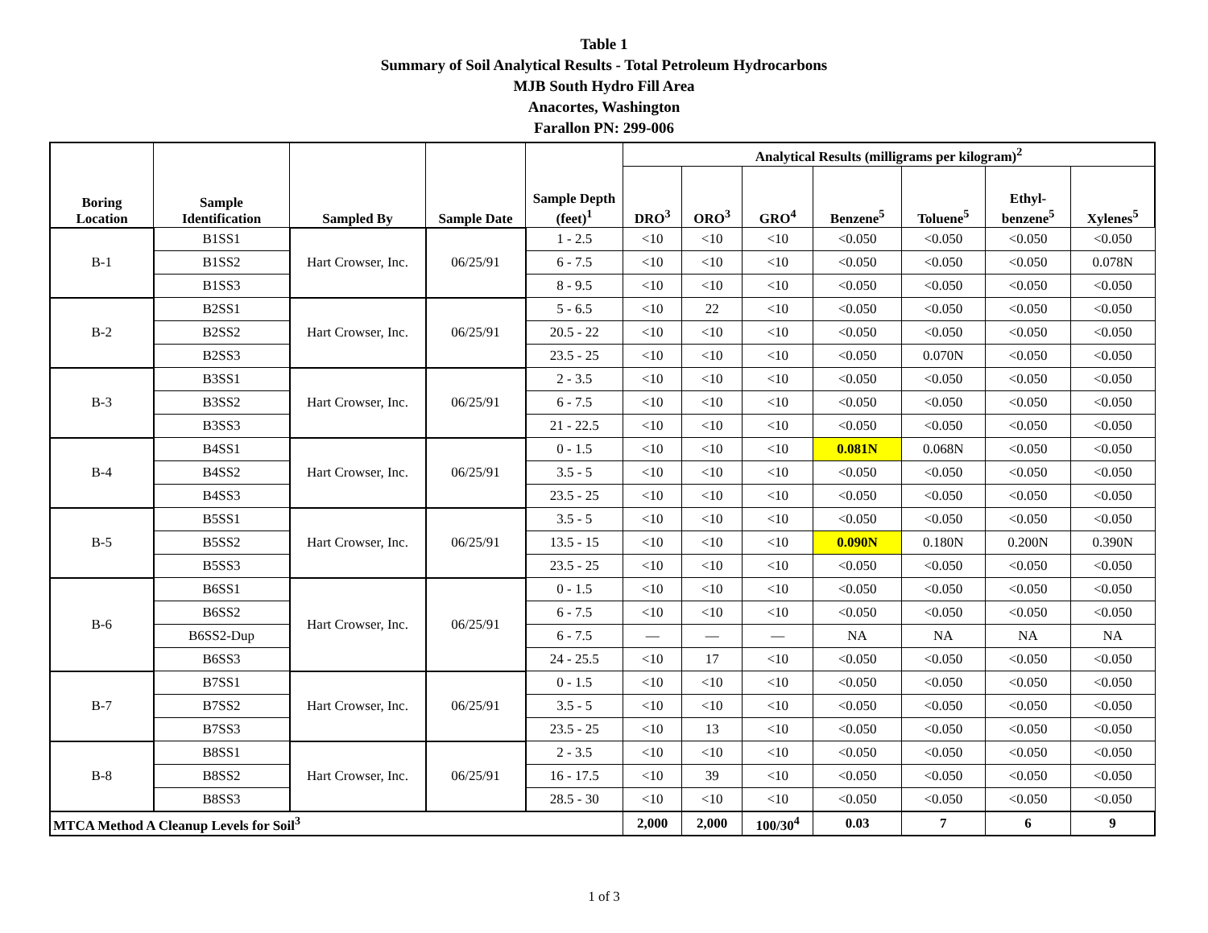Table 1
Summary of Soil Analytical Results - Total Petroleum Hydrocarbons
MJB South Hydro Fill Area
Anacortes, Washington
Farallon PN: 299-006
| Boring Location | Sample Identification | Sampled By | Sample Date | Sample Depth (feet)<sup>1</sup> | Analytical Results (milligrams per kilogram)<sup>2</sup> | | | | | | |
| --- | --- | --- | --- | --- | --- | --- | --- | --- | --- | --- | --- |
| | | | | | DRO<sup>3</sup> | ORO<sup>3</sup> | GRO<sup>4</sup> | Benzene<sup>5</sup> | Toluene<sup>5</sup> | Ethyl- benzene<sup>5</sup> | Xylenes<sup>5</sup> |
| B-1 | B1SS1 | Hart Crowser, Inc. | 06/25/91 | 1 - 2.5 | <10 | <10 | <10 | <0.050 | <0.050 | <0.050 | <0.050 |
| | B1SS2 | | | 6 - 7.5 | <10 | <10 | <10 | <0.050 | <0.050 | <0.050 | 0.078N |
| | B1SS3 | | | 8 - 9.5 | <10 | <10 | <10 | <0.050 | <0.050 | <0.050 | <0.050 |
| B-2 | B2SS1 | Hart Crowser, Inc. | 06/25/91 | 5 - 6.5 | <10 | 22 | <10 | <0.050 | <0.050 | <0.050 | <0.050 |
| | B2SS2 | | | 20.5 - 22 | <10 | <10 | <10 | <0.050 | <0.050 | <0.050 | <0.050 |
| | B2SS3 | | | 23.5 - 25 | <10 | <10 | <10 | <0.050 | 0.070N | <0.050 | <0.050 |
| B-3 | B3SS1 | Hart Crowser, Inc. | 06/25/91 | 2 - 3.5 | <10 | <10 | <10 | <0.050 | <0.050 | <0.050 | <0.050 |
| | B3SS2 | | | 6 - 7.5 | <10 | <10 | <10 | <0.050 | <0.050 | <0.050 | <0.050 |
| | B3SS3 | | | 21 - 22.5 | <10 | <10 | <10 | <0.050 | <0.050 | <0.050 | <0.050 |
| B-4 | B4SS1 | Hart Crowser, Inc. | 06/25/91 | 0 - 1.5 | <10 | <10 | <10 | 0.081N | 0.068N | <0.050 | <0.050 |
| | B4SS2 | | | 3.5 - 5 | <10 | <10 | <10 | <0.050 | <0.050 | <0.050 | <0.050 |
| | B4SS3 | | | 23.5 - 25 | <10 | <10 | <10 | <0.050 | <0.050 | <0.050 | <0.050 |
| B-5 | B5SS1 | Hart Crowser, Inc. | 06/25/91 | 3.5 - 5 | <10 | <10 | <10 | <0.050 | <0.050 | <0.050 | <0.050 |
| | B5SS2 | | | 13.5 - 15 | <10 | <10 | <10 | 0.090N | 0.180N | 0.200N | 0.390N |
| | B5SS3 | | | 23.5 - 25 | <10 | <10 | <10 | <0.050 | <0.050 | <0.050 | <0.050 |
| B-6 | B6SS1 | Hart Crowser, Inc. | 06/25/91 | 0 - 1.5 | <10 | <10 | <10 | <0.050 | <0.050 | <0.050 | <0.050 |
| | B6SS2 | | | 6 - 7.5 | <10 | <10 | <10 | <0.050 | <0.050 | <0.050 | <0.050 |
| | B6SS2-Dup | | | 6 - 7.5 | — | — | — | NA | NA | NA | NA |
| | B6SS3 | | | 24 - 25.5 | <10 | 17 | <10 | <0.050 | <0.050 | <0.050 | <0.050 |
| B-7 | B7SS1 | Hart Crowser, Inc. | 06/25/91 | 0 - 1.5 | <10 | <10 | <10 | <0.050 | <0.050 | <0.050 | <0.050 |
| | B7SS2 | | | 3.5 - 5 | <10 | <10 | <10 | <0.050 | <0.050 | <0.050 | <0.050 |
| | B7SS3 | | | 23.5 - 25 | <10 | 13 | <10 | <0.050 | <0.050 | <0.050 | <0.050 |
| B-8 | B8SS1 | Hart Crowser, Inc. | 06/25/91 | 2 - 3.5 | <10 | <10 | <10 | <0.050 | <0.050 | <0.050 | <0.050 |
| | B8SS2 | | | 16 - 17.5 | <10 | 39 | <10 | <0.050 | <0.050 | <0.050 | <0.050 |
| | B8SS3 | | | 28.5 - 30 | <10 | <10 | <10 | <0.050 | <0.050 | <0.050 | <0.050 |
| MTCA Method A Cleanup Levels for Soil<sup>3</sup> | | | | | 2,000 | 2,000 | 100/30<sup>4</sup> | 0.03 | 7 | 6 | 9 |
1 of 3